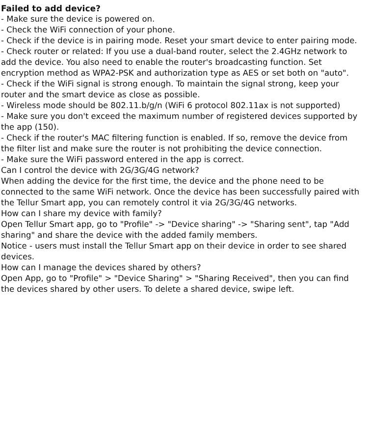Failed to add device?
- Make sure the device is powered on.
- Check the WiFi connection of your phone.
- Check if the device is in pairing mode. Reset your smart device to enter pairing mode.
- Check router or related: If you use a dual-band router, select the 2.4GHz network to add the device. You also need to enable the router's broadcasting function. Set encryption method as WPA2-PSK and authorization type as AES or set both on "auto".
- Check if the WiFi signal is strong enough. To maintain the signal strong, keep your router and the smart device as close as possible.
- Wireless mode should be 802.11.b/g/n (WiFi 6 protocol 802.11ax is not supported)
- Make sure you don't exceed the maximum number of registered devices supported by the app (150).
- Check if the router's MAC filtering function is enabled. If so, remove the device from the filter list and make sure the router is not prohibiting the device connection.
- Make sure the WiFi password entered in the app is correct.
Can I control the device with 2G/3G/4G network?
When adding the device for the first time, the device and the phone need to be connected to the same WiFi network. Once the device has been successfully paired with the Tellur Smart app, you can remotely control it via 2G/3G/4G networks.
How can I share my device with family?
Open Tellur Smart app, go to "Profile" -> "Device sharing" -> "Sharing sent", tap "Add sharing" and share the device with the added family members.
Notice - users must install the Tellur Smart app on their device in order to see shared devices.
How can I manage the devices shared by others?
Open App, go to "Profile" > "Device Sharing" > "Sharing Received", then you can find the devices shared by other users. To delete a shared device, swipe left.